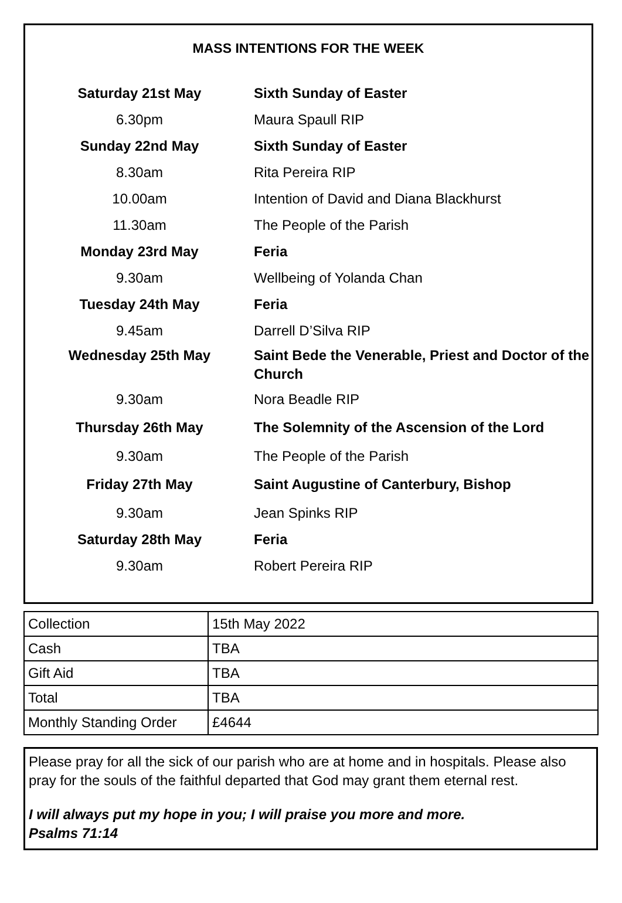MASS INTENTIONS FOR THE WEEK
| Saturday 21st May | Sixth Sunday of Easter |
| 6.30pm | Maura Spaull RIP |
| Sunday 22nd May | Sixth Sunday of Easter |
| 8.30am | Rita Pereira RIP |
| 10.00am | Intention of David and Diana Blackhurst |
| 11.30am | The People of the Parish |
| Monday 23rd May | Feria |
| 9.30am | Wellbeing of Yolanda Chan |
| Tuesday 24th May | Feria |
| 9.45am | Darrell D’Silva RIP |
| Wednesday 25th May | Saint Bede the Venerable, Priest and Doctor of the Church |
| 9.30am | Nora Beadle RIP |
| Thursday 26th May | The Solemnity of the Ascension of the Lord |
| 9.30am | The People of the Parish |
| Friday 27th May | Saint Augustine of Canterbury, Bishop |
| 9.30am | Jean Spinks RIP |
| Saturday 28th May | Feria |
| 9.30am | Robert Pereira RIP |
| Collection | 15th May 2022 |
| Cash | TBA |
| Gift Aid | TBA |
| Total | TBA |
| Monthly Standing Order | £4644 |
Please pray for all the sick of our parish who are at home and in hospitals. Please also pray for the souls of the faithful departed that God may grant them eternal rest.
I will always put my hope in you; I will praise you more and more.
Psalms 71:14